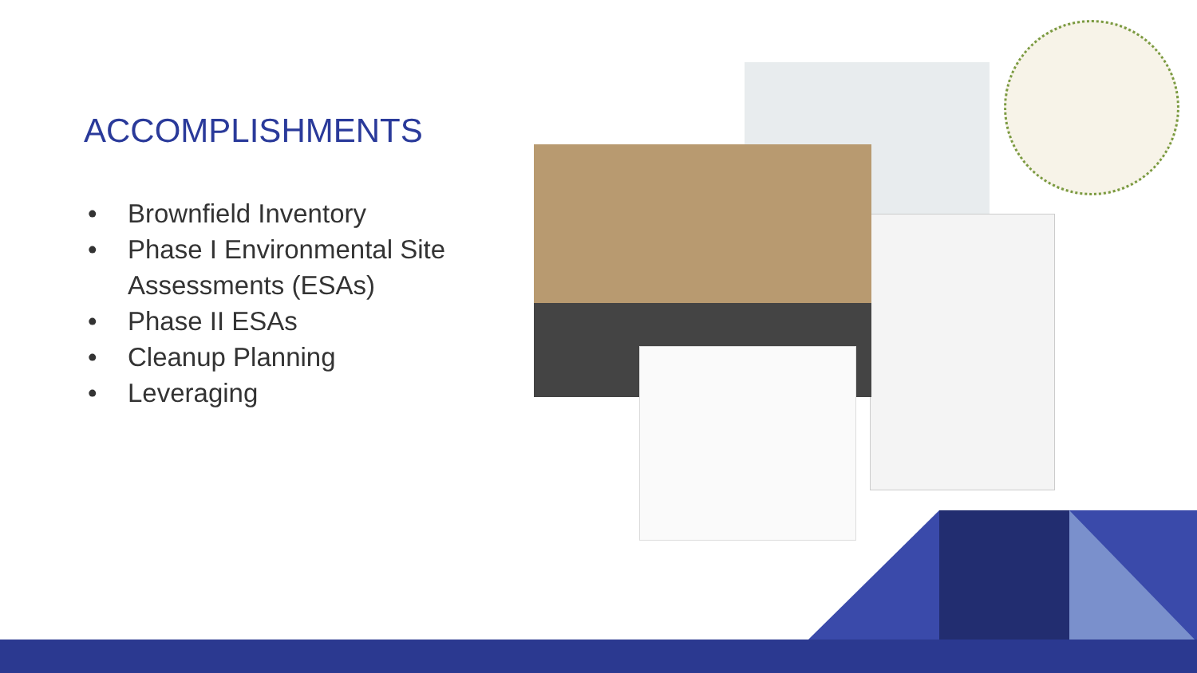ACCOMPLISHMENTS
• Brownfield Inventory
• Phase I Environmental Site Assessments (ESAs)
• Phase II ESAs
• Cleanup Planning
• Leveraging